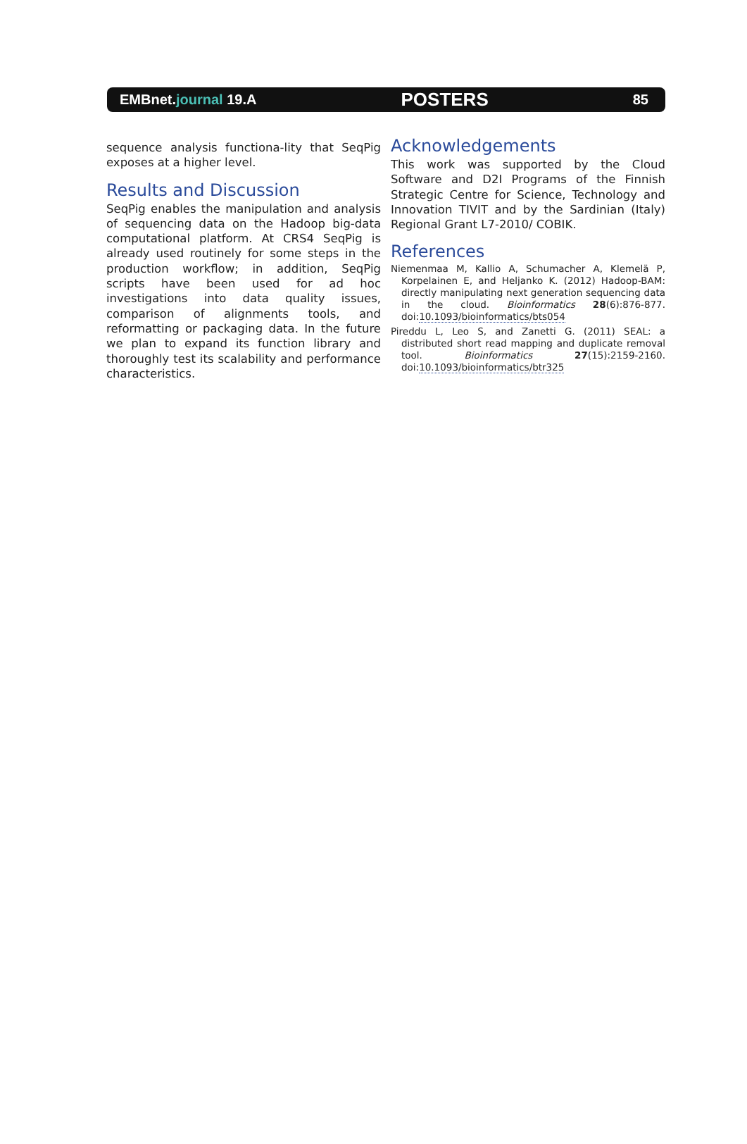EMBnet.journal 19.A POSTERS 85
sequence analysis functiona-lity that SeqPig exposes at a higher level.
Results and Discussion
SeqPig enables the manipulation and analysis of sequencing data on the Hadoop big-data computational platform. At CRS4 SeqPig is already used routinely for some steps in the production workflow; in addition, SeqPig scripts have been used for ad hoc investigations into data quality issues, comparison of alignments tools, and reformatting or packaging data. In the future we plan to expand its function library and thoroughly test its scalability and performance characteristics.
Acknowledgements
This work was supported by the Cloud Software and D2I Programs of the Finnish Strategic Centre for Science, Technology and Innovation TIVIT and by the Sardinian (Italy) Regional Grant L7-2010/ COBIK.
References
Niemenmaa M, Kallio A, Schumacher A, Klemelä P, Korpelainen E, and Heljanko K. (2012) Hadoop-BAM: directly manipulating next generation sequencing data in the cloud. Bioinformatics 28(6):876-877. doi:10.1093/bioinformatics/bts054
Pireddu L, Leo S, and Zanetti G. (2011) SEAL: a distributed short read mapping and duplicate removal tool. Bioinformatics 27(15):2159-2160. doi:10.1093/bioinformatics/btr325